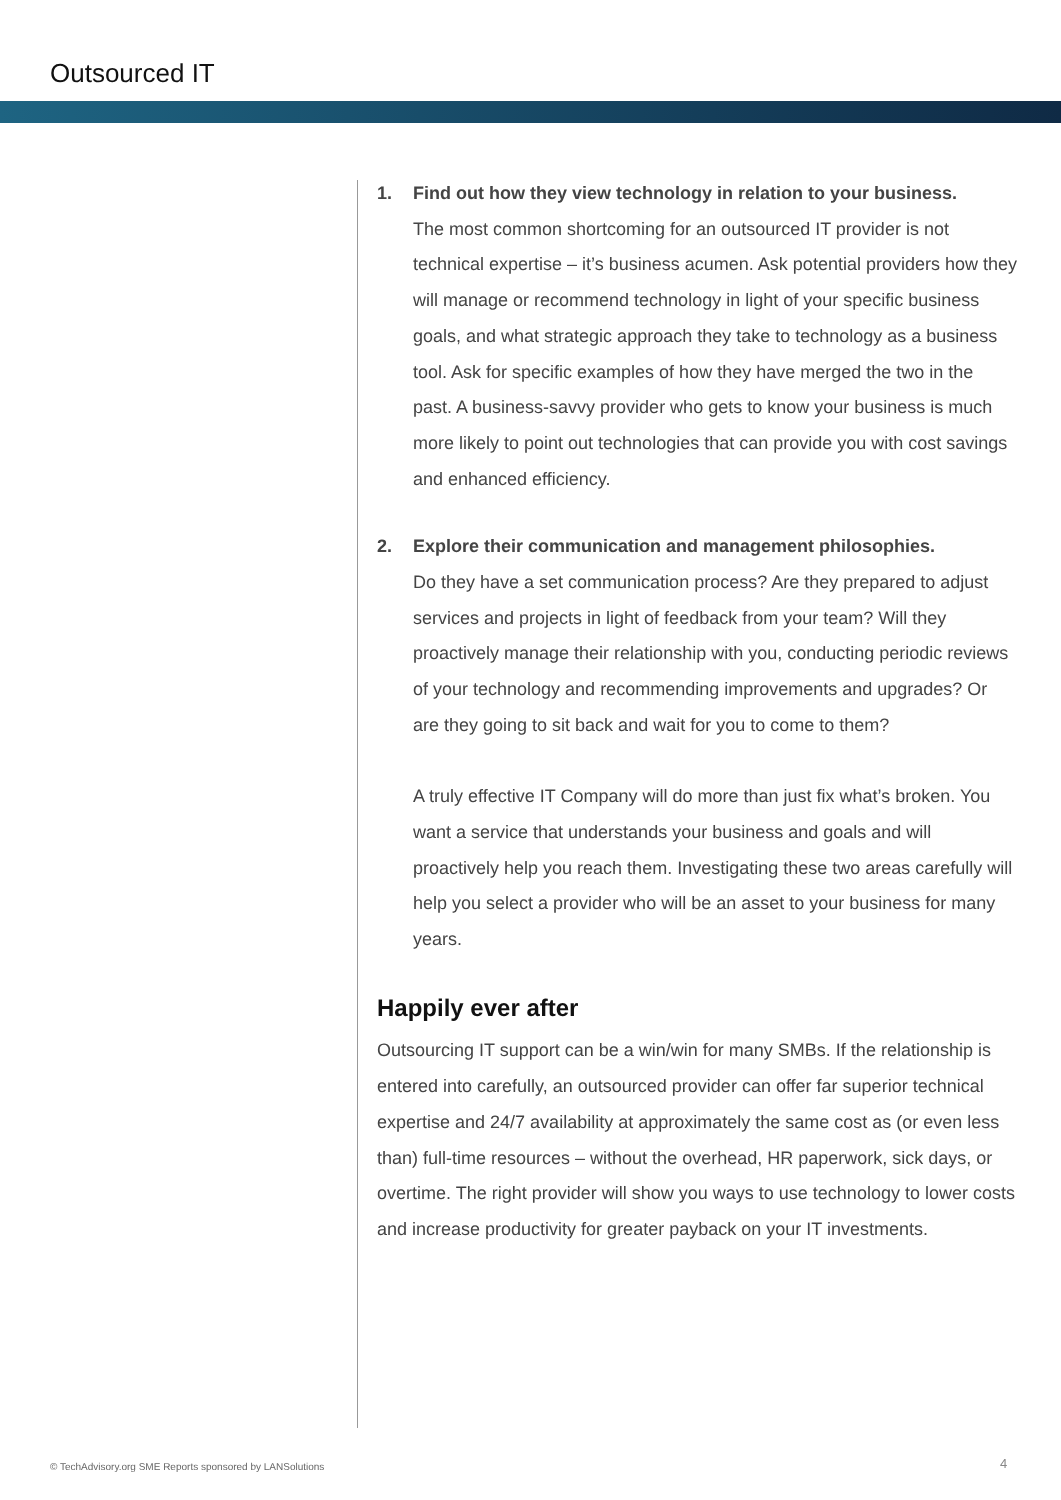Outsourced IT
1. Find out how they view technology in relation to your business.
The most common shortcoming for an outsourced IT provider is not technical expertise – it’s business acumen. Ask potential providers how they will manage or recommend technology in light of your specific business goals, and what strategic approach they take to technology as a business tool. Ask for specific examples of how they have merged the two in the past. A business-savvy provider who gets to know your business is much more likely to point out technologies that can provide you with cost savings and enhanced efficiency.
2. Explore their communication and management philosophies.
Do they have a set communication process? Are they prepared to adjust services and projects in light of feedback from your team? Will they proactively manage their relationship with you, conducting periodic reviews of your technology and recommending improvements and upgrades? Or are they going to sit back and wait for you to come to them?
A truly effective IT Company will do more than just fix what’s broken. You want a service that understands your business and goals and will proactively help you reach them. Investigating these two areas carefully will help you select a provider who will be an asset to your business for many years.
Happily ever after
Outsourcing IT support can be a win/win for many SMBs. If the relationship is entered into carefully, an outsourced provider can offer far superior technical expertise and 24/7 availability at approximately the same cost as (or even less than) full-time resources – without the overhead, HR paperwork, sick days, or overtime. The right provider will show you ways to use technology to lower costs and increase productivity for greater payback on your IT investments.
© TechAdvisory.org SME Reports sponsored by LANSolutions
4